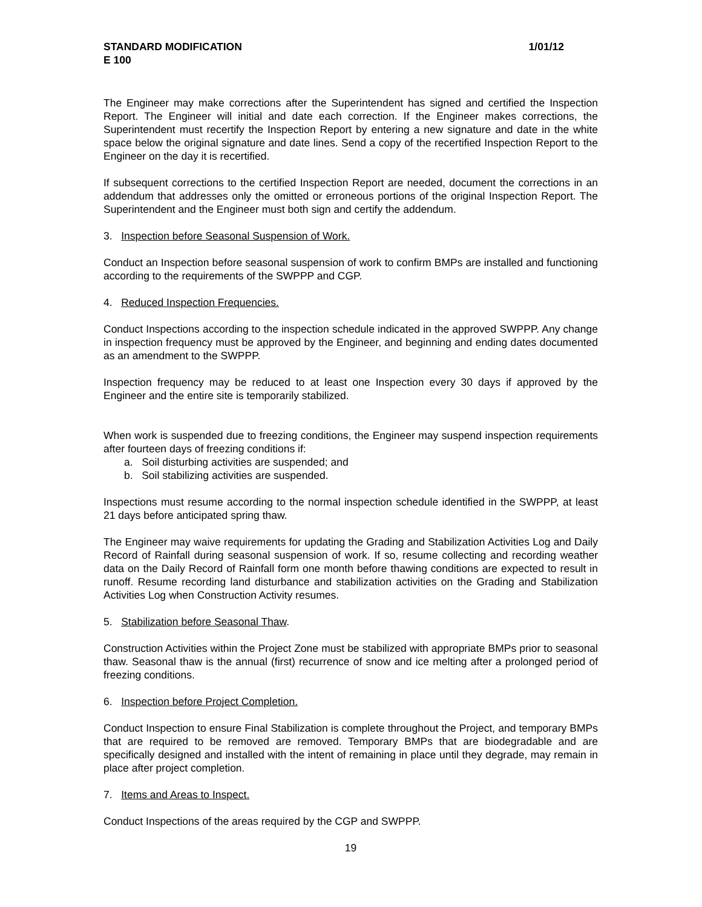STANDARD MODIFICATION 1/01/12
E 100
The Engineer may make corrections after the Superintendent has signed and certified the Inspection Report. The Engineer will initial and date each correction. If the Engineer makes corrections, the Superintendent must recertify the Inspection Report by entering a new signature and date in the white space below the original signature and date lines. Send a copy of the recertified Inspection Report to the Engineer on the day it is recertified.
If subsequent corrections to the certified Inspection Report are needed, document the corrections in an addendum that addresses only the omitted or erroneous portions of the original Inspection Report. The Superintendent and the Engineer must both sign and certify the addendum.
3. Inspection before Seasonal Suspension of Work.
Conduct an Inspection before seasonal suspension of work to confirm BMPs are installed and functioning according to the requirements of the SWPPP and CGP.
4. Reduced Inspection Frequencies.
Conduct Inspections according to the inspection schedule indicated in the approved SWPPP. Any change in inspection frequency must be approved by the Engineer, and beginning and ending dates documented as an amendment to the SWPPP.
Inspection frequency may be reduced to at least one Inspection every 30 days if approved by the Engineer and the entire site is temporarily stabilized.
When work is suspended due to freezing conditions, the Engineer may suspend inspection requirements after fourteen days of freezing conditions if:
a. Soil disturbing activities are suspended; and
b. Soil stabilizing activities are suspended.
Inspections must resume according to the normal inspection schedule identified in the SWPPP, at least 21 days before anticipated spring thaw.
The Engineer may waive requirements for updating the Grading and Stabilization Activities Log and Daily Record of Rainfall during seasonal suspension of work. If so, resume collecting and recording weather data on the Daily Record of Rainfall form one month before thawing conditions are expected to result in runoff. Resume recording land disturbance and stabilization activities on the Grading and Stabilization Activities Log when Construction Activity resumes.
5. Stabilization before Seasonal Thaw.
Construction Activities within the Project Zone must be stabilized with appropriate BMPs prior to seasonal thaw. Seasonal thaw is the annual (first) recurrence of snow and ice melting after a prolonged period of freezing conditions.
6. Inspection before Project Completion.
Conduct Inspection to ensure Final Stabilization is complete throughout the Project, and temporary BMPs that are required to be removed are removed. Temporary BMPs that are biodegradable and are specifically designed and installed with the intent of remaining in place until they degrade, may remain in place after project completion.
7. Items and Areas to Inspect.
Conduct Inspections of the areas required by the CGP and SWPPP.
19